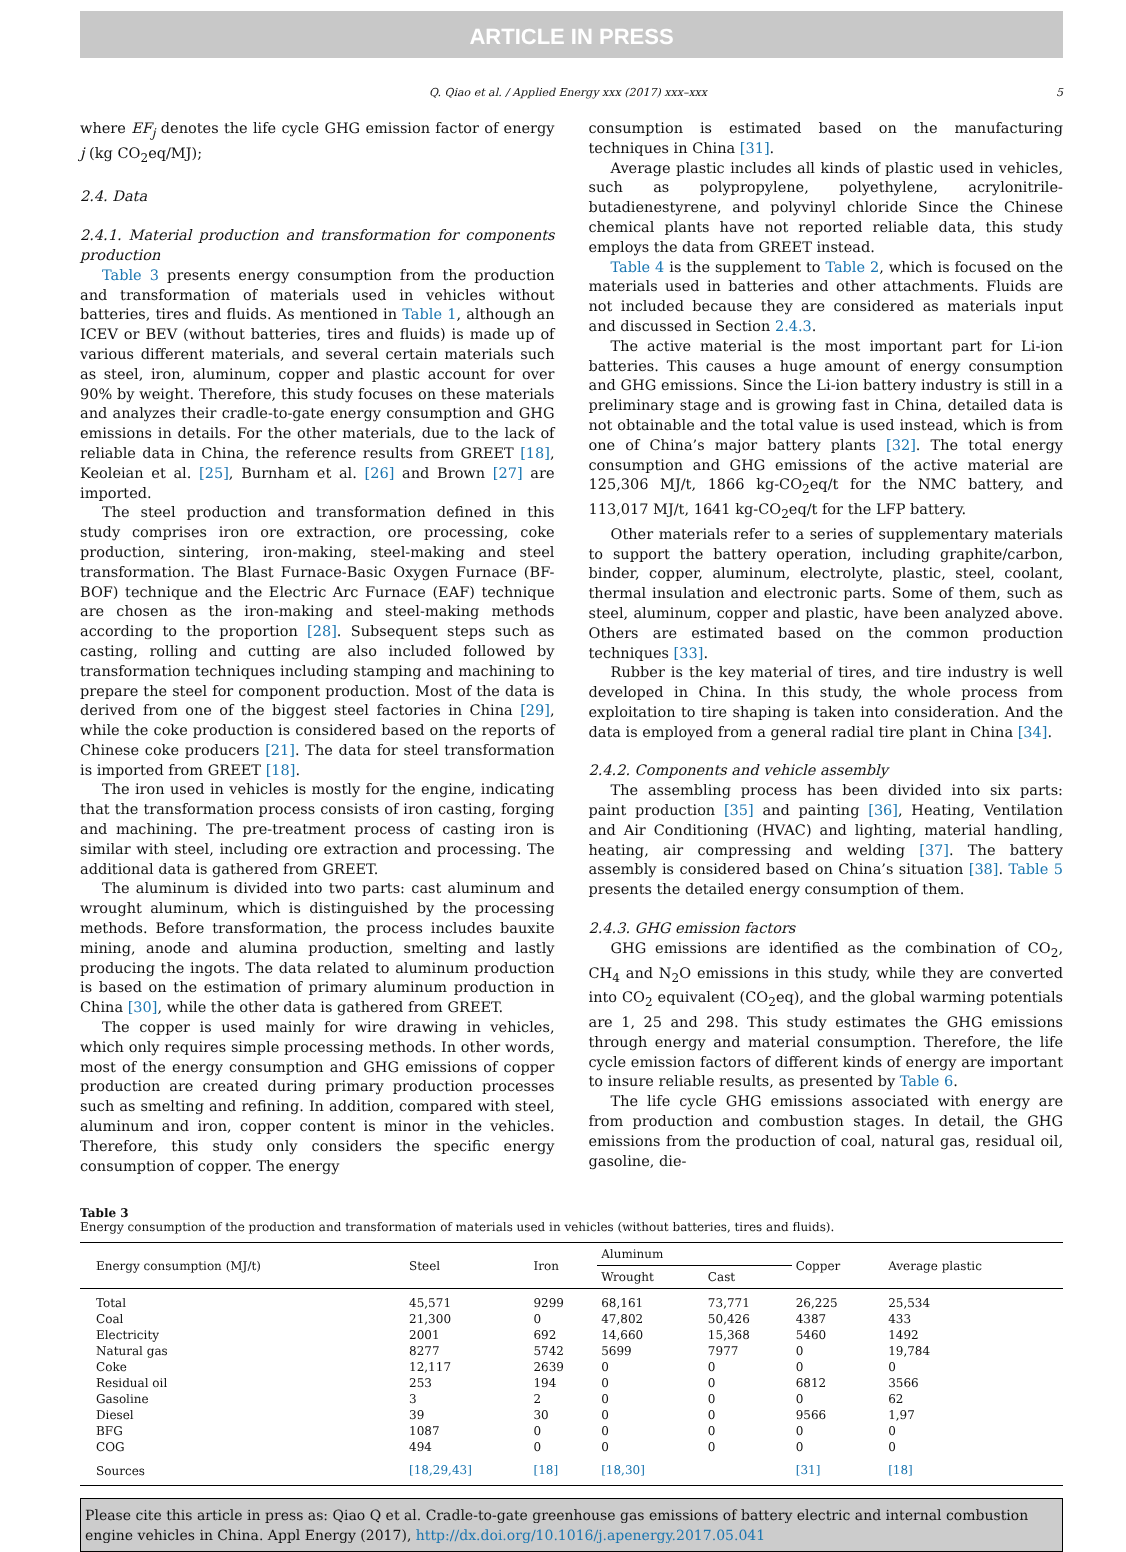ARTICLE IN PRESS
Q. Qiao et al. / Applied Energy xxx (2017) xxx–xxx 5
where EF<sub>j</sub> denotes the life cycle GHG emission factor of energy j (kg CO<sub>2</sub>eq/MJ);
2.4. Data
2.4.1. Material production and transformation for components production
Table 3 presents energy consumption from the production and transformation of materials used in vehicles without batteries, tires and fluids. As mentioned in Table 1, although an ICEV or BEV (without batteries, tires and fluids) is made up of various different materials, and several certain materials such as steel, iron, aluminum, copper and plastic account for over 90% by weight. Therefore, this study focuses on these materials and analyzes their cradle-to-gate energy consumption and GHG emissions in details. For the other materials, due to the lack of reliable data in China, the reference results from GREET [18], Keoleian et al. [25], Burnham et al. [26] and Brown [27] are imported.
The steel production and transformation defined in this study comprises iron ore extraction, ore processing, coke production, sintering, iron-making, steel-making and steel transformation. The Blast Furnace-Basic Oxygen Furnace (BF-BOF) technique and the Electric Arc Furnace (EAF) technique are chosen as the iron-making and steel-making methods according to the proportion [28]. Subsequent steps such as casting, rolling and cutting are also included followed by transformation techniques including stamping and machining to prepare the steel for component production. Most of the data is derived from one of the biggest steel factories in China [29], while the coke production is considered based on the reports of Chinese coke producers [21]. The data for steel transformation is imported from GREET [18].
The iron used in vehicles is mostly for the engine, indicating that the transformation process consists of iron casting, forging and machining. The pre-treatment process of casting iron is similar with steel, including ore extraction and processing. The additional data is gathered from GREET.
The aluminum is divided into two parts: cast aluminum and wrought aluminum, which is distinguished by the processing methods. Before transformation, the process includes bauxite mining, anode and alumina production, smelting and lastly producing the ingots. The data related to aluminum production is based on the estimation of primary aluminum production in China [30], while the other data is gathered from GREET.
The copper is used mainly for wire drawing in vehicles, which only requires simple processing methods. In other words, most of the energy consumption and GHG emissions of copper production are created during primary production processes such as smelting and refining. In addition, compared with steel, aluminum and iron, copper content is minor in the vehicles. Therefore, this study only considers the specific energy consumption of copper. The energy
consumption is estimated based on the manufacturing techniques in China [31].
Average plastic includes all kinds of plastic used in vehicles, such as polypropylene, polyethylene, acrylonitrile-butadienestyrene, and polyvinyl chloride Since the Chinese chemical plants have not reported reliable data, this study employs the data from GREET instead.
Table 4 is the supplement to Table 2, which is focused on the materials used in batteries and other attachments. Fluids are not included because they are considered as materials input and discussed in Section 2.4.3.
The active material is the most important part for Li-ion batteries. This causes a huge amount of energy consumption and GHG emissions. Since the Li-ion battery industry is still in a preliminary stage and is growing fast in China, detailed data is not obtainable and the total value is used instead, which is from one of China’s major battery plants [32]. The total energy consumption and GHG emissions of the active material are 125,306 MJ/t, 1866 kg-CO<sub>2</sub>eq/t for the NMC battery, and 113,017 MJ/t, 1641 kg-CO<sub>2</sub>eq/t for the LFP battery.
Other materials refer to a series of supplementary materials to support the battery operation, including graphite/carbon, binder, copper, aluminum, electrolyte, plastic, steel, coolant, thermal insulation and electronic parts. Some of them, such as steel, aluminum, copper and plastic, have been analyzed above. Others are estimated based on the common production techniques [33].
Rubber is the key material of tires, and tire industry is well developed in China. In this study, the whole process from exploitation to tire shaping is taken into consideration. And the data is employed from a general radial tire plant in China [34].
2.4.2. Components and vehicle assembly
The assembling process has been divided into six parts: paint production [35] and painting [36], Heating, Ventilation and Air Conditioning (HVAC) and lighting, material handling, heating, air compressing and welding [37]. The battery assembly is considered based on China’s situation [38]. Table 5 presents the detailed energy consumption of them.
2.4.3. GHG emission factors
GHG emissions are identified as the combination of CO<sub>2</sub>, CH<sub>4</sub> and N<sub>2</sub>O emissions in this study, while they are converted into CO<sub>2</sub> equivalent (CO<sub>2</sub>eq), and the global warming potentials are 1, 25 and 298. This study estimates the GHG emissions through energy and material consumption. Therefore, the life cycle emission factors of different kinds of energy are important to insure reliable results, as presented by Table 6.
The life cycle GHG emissions associated with energy are from production and combustion stages. In detail, the GHG emissions from the production of coal, natural gas, residual oil, gasoline, die-
Table 3
Energy consumption of the production and transformation of materials used in vehicles (without batteries, tires and fluids).
| Energy consumption (MJ/t) | Steel | Iron | Aluminum | | Copper | Average plastic |
| --- | --- | --- | --- | --- | --- | --- |
| | | | Wrought | Cast | | |
| Total | 45,571 | 9299 | 68,161 | 73,771 | 26,225 | 25,534 |
| Coal | 21,300 | 0 | 47,802 | 50,426 | 4387 | 433 |
| Electricity | 2001 | 692 | 14,660 | 15,368 | 5460 | 1492 |
| Natural gas | 8277 | 5742 | 5699 | 7977 | 0 | 19,784 |
| Coke | 12,117 | 2639 | 0 | 0 | 0 | 0 |
| Residual oil | 253 | 194 | 0 | 0 | 6812 | 3566 |
| Gasoline | 3 | 2 | 0 | 0 | 0 | 62 |
| Diesel | 39 | 30 | 0 | 0 | 9566 | 1,97 |
| BFG | 1087 | 0 | 0 | 0 | 0 | 0 |
| COG | 494 | 0 | 0 | 0 | 0 | 0 |
| Sources | [18,29,43] | [18] | [18,30] | | [31] | [18] |
Please cite this article in press as: Qiao Q et al. Cradle-to-gate greenhouse gas emissions of battery electric and internal combustion engine vehicles in China. Appl Energy (2017), http://dx.doi.org/10.1016/j.apenergy.2017.05.041